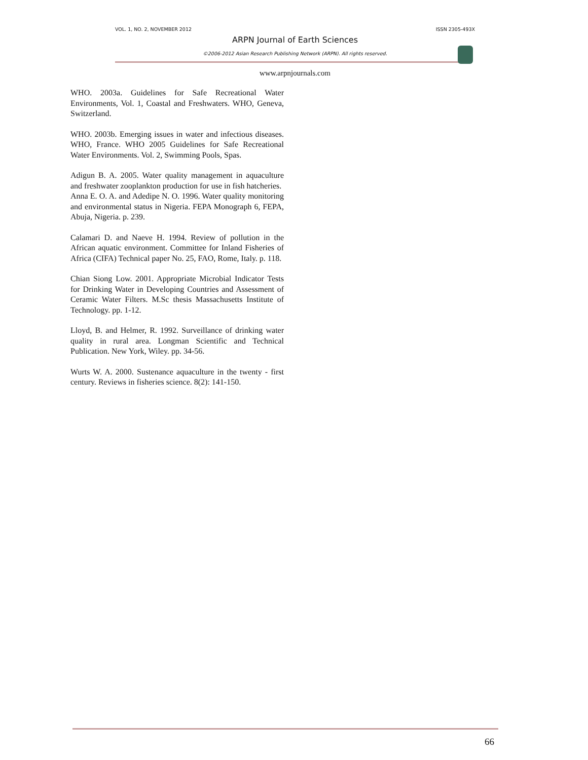VOL. 1, NO. 2, NOVEMBER 2012 ISSN 2305-493X
ARPN Journal of Earth Sciences
©2006-2012 Asian Research Publishing Network (ARPN). All rights reserved.
www.arpnjournals.com
WHO. 2003a. Guidelines for Safe Recreational Water Environments, Vol. 1, Coastal and Freshwaters. WHO, Geneva, Switzerland.
WHO. 2003b. Emerging issues in water and infectious diseases. WHO, France. WHO 2005 Guidelines for Safe Recreational Water Environments. Vol. 2, Swimming Pools, Spas.
Adigun B. A. 2005. Water quality management in aquaculture and freshwater zooplankton production for use in fish hatcheries.
Anna E. O. A. and Adedipe N. O. 1996. Water quality monitoring and environmental status in Nigeria. FEPA Monograph 6, FEPA, Abuja, Nigeria. p. 239.
Calamari D. and Naeve H. 1994. Review of pollution in the African aquatic environment. Committee for Inland Fisheries of Africa (CIFA) Technical paper No. 25, FAO, Rome, Italy. p. 118.
Chian Siong Low. 2001. Appropriate Microbial Indicator Tests for Drinking Water in Developing Countries and Assessment of Ceramic Water Filters. M.Sc thesis Massachusetts Institute of Technology. pp. 1-12.
Lloyd, B. and Helmer, R. 1992. Surveillance of drinking water quality in rural area. Longman Scientific and Technical Publication. New York, Wiley. pp. 34-56.
Wurts W. A. 2000. Sustenance aquaculture in the twenty - first century. Reviews in fisheries science. 8(2): 141-150.
66